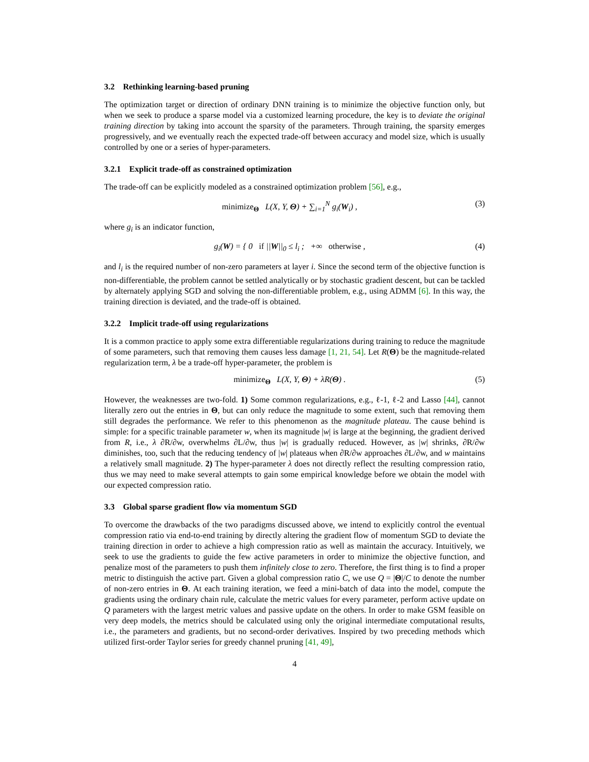3.2 Rethinking learning-based pruning
The optimization target or direction of ordinary DNN training is to minimize the objective function only, but when we seek to produce a sparse model via a customized learning procedure, the key is to deviate the original training direction by taking into account the sparsity of the parameters. Through training, the sparsity emerges progressively, and we eventually reach the expected trade-off between accuracy and model size, which is usually controlled by one or a series of hyper-parameters.
3.2.1 Explicit trade-off as constrained optimization
The trade-off can be explicitly modeled as a constrained optimization problem [56], e.g.,
minimize<sub>Θ</sub> L(X, Y, Θ) + ∑<sub>i=1</sub><sup>N</sup> g<sub>i</sub>(W<sub>i</sub>) , (3)
where g<sub>i</sub> is an indicator function,
g<sub>i</sub>(W) = { 0 if ||W||<sub>0</sub> ≤ l<sub>i</sub> ; +∞ otherwise , (4)
and l<sub>i</sub> is the required number of non-zero parameters at layer i. Since the second term of the objective function is non-differentiable, the problem cannot be settled analytically or by stochastic gradient descent, but can be tackled by alternately applying SGD and solving the non-differentiable problem, e.g., using ADMM [6]. In this way, the training direction is deviated, and the trade-off is obtained.
3.2.2 Implicit trade-off using regularizations
It is a common practice to apply some extra differentiable regularizations during training to reduce the magnitude of some parameters, such that removing them causes less damage [1, 21, 54]. Let R(Θ) be the magnitude-related regularization term, λ be a trade-off hyper-parameter, the problem is
minimize<sub>Θ</sub> L(X, Y, Θ) + λR(Θ) . (5)
However, the weaknesses are two-fold. 1) Some common regularizations, e.g., ℓ-1, ℓ-2 and Lasso [44], cannot literally zero out the entries in Θ, but can only reduce the magnitude to some extent, such that removing them still degrades the performance. We refer to this phenomenon as the magnitude plateau. The cause behind is simple: for a specific trainable parameter w, when its magnitude |w| is large at the beginning, the gradient derived from R, i.e., λ ∂R/∂w, overwhelms ∂L/∂w, thus |w| is gradually reduced. However, as |w| shrinks, ∂R/∂w diminishes, too, such that the reducing tendency of |w| plateaus when ∂R/∂w approaches ∂L/∂w, and w maintains a relatively small magnitude. 2) The hyper-parameter λ does not directly reflect the resulting compression ratio, thus we may need to make several attempts to gain some empirical knowledge before we obtain the model with our expected compression ratio.
3.3 Global sparse gradient flow via momentum SGD
To overcome the drawbacks of the two paradigms discussed above, we intend to explicitly control the eventual compression ratio via end-to-end training by directly altering the gradient flow of momentum SGD to deviate the training direction in order to achieve a high compression ratio as well as maintain the accuracy. Intuitively, we seek to use the gradients to guide the few active parameters in order to minimize the objective function, and penalize most of the parameters to push them infinitely close to zero. Therefore, the first thing is to find a proper metric to distinguish the active part. Given a global compression ratio C, we use Q = |Θ|/C to denote the number of non-zero entries in Θ. At each training iteration, we feed a mini-batch of data into the model, compute the gradients using the ordinary chain rule, calculate the metric values for every parameter, perform active update on Q parameters with the largest metric values and passive update on the others. In order to make GSM feasible on very deep models, the metrics should be calculated using only the original intermediate computational results, i.e., the parameters and gradients, but no second-order derivatives. Inspired by two preceding methods which utilized first-order Taylor series for greedy channel pruning [41, 49],
4